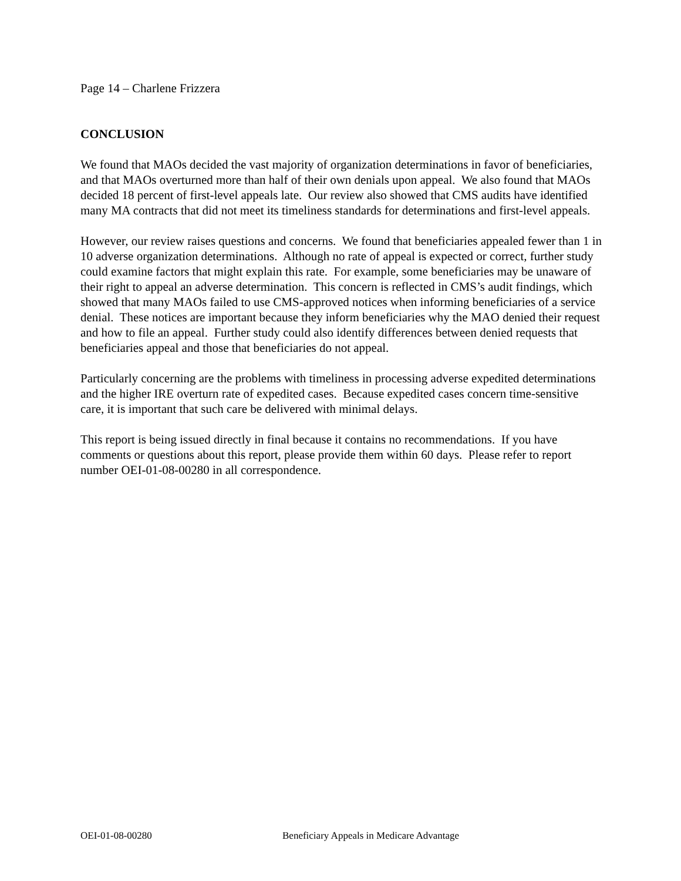Page 14 – Charlene Frizzera
CONCLUSION
We found that MAOs decided the vast majority of organization determinations in favor of beneficiaries, and that MAOs overturned more than half of their own denials upon appeal. We also found that MAOs decided 18 percent of first-level appeals late. Our review also showed that CMS audits have identified many MA contracts that did not meet its timeliness standards for determinations and first-level appeals.
However, our review raises questions and concerns. We found that beneficiaries appealed fewer than 1 in 10 adverse organization determinations. Although no rate of appeal is expected or correct, further study could examine factors that might explain this rate. For example, some beneficiaries may be unaware of their right to appeal an adverse determination. This concern is reflected in CMS’s audit findings, which showed that many MAOs failed to use CMS-approved notices when informing beneficiaries of a service denial. These notices are important because they inform beneficiaries why the MAO denied their request and how to file an appeal. Further study could also identify differences between denied requests that beneficiaries appeal and those that beneficiaries do not appeal.
Particularly concerning are the problems with timeliness in processing adverse expedited determinations and the higher IRE overturn rate of expedited cases. Because expedited cases concern time-sensitive care, it is important that such care be delivered with minimal delays.
This report is being issued directly in final because it contains no recommendations. If you have comments or questions about this report, please provide them within 60 days. Please refer to report number OEI-01-08-00280 in all correspondence.
OEI-01-08-00280 Beneficiary Appeals in Medicare Advantage